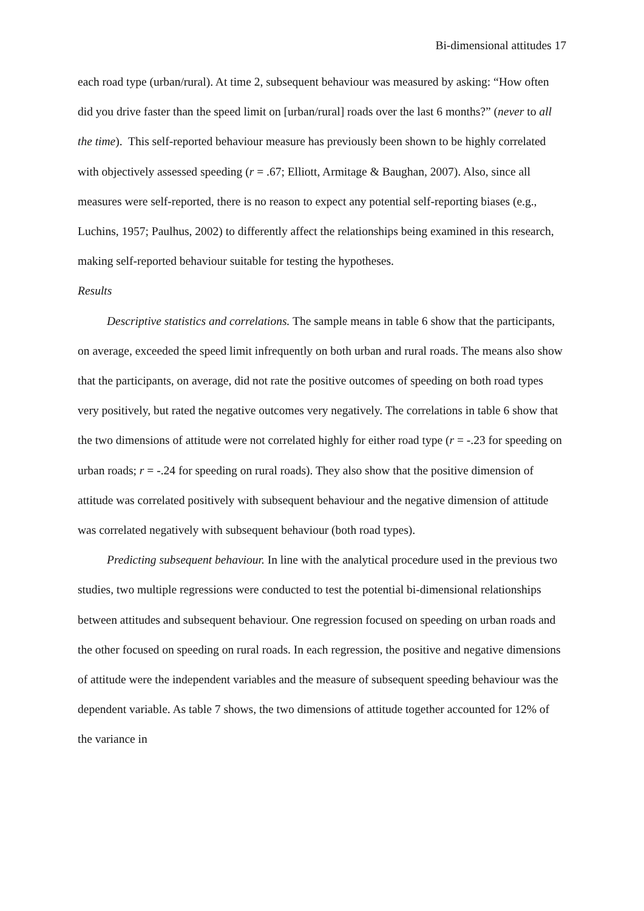Bi-dimensional attitudes 17
each road type (urban/rural). At time 2, subsequent behaviour was measured by asking: “How often did you drive faster than the speed limit on [urban/rural] roads over the last 6 months?” (never to all the time). This self-reported behaviour measure has previously been shown to be highly correlated with objectively assessed speeding (r = .67; Elliott, Armitage & Baughan, 2007). Also, since all measures were self-reported, there is no reason to expect any potential self-reporting biases (e.g., Luchins, 1957; Paulhus, 2002) to differently affect the relationships being examined in this research, making self-reported behaviour suitable for testing the hypotheses.
Results
Descriptive statistics and correlations. The sample means in table 6 show that the participants, on average, exceeded the speed limit infrequently on both urban and rural roads. The means also show that the participants, on average, did not rate the positive outcomes of speeding on both road types very positively, but rated the negative outcomes very negatively. The correlations in table 6 show that the two dimensions of attitude were not correlated highly for either road type (r = -.23 for speeding on urban roads; r = -.24 for speeding on rural roads). They also show that the positive dimension of attitude was correlated positively with subsequent behaviour and the negative dimension of attitude was correlated negatively with subsequent behaviour (both road types).
Predicting subsequent behaviour. In line with the analytical procedure used in the previous two studies, two multiple regressions were conducted to test the potential bi-dimensional relationships between attitudes and subsequent behaviour. One regression focused on speeding on urban roads and the other focused on speeding on rural roads. In each regression, the positive and negative dimensions of attitude were the independent variables and the measure of subsequent speeding behaviour was the dependent variable. As table 7 shows, the two dimensions of attitude together accounted for 12% of the variance in